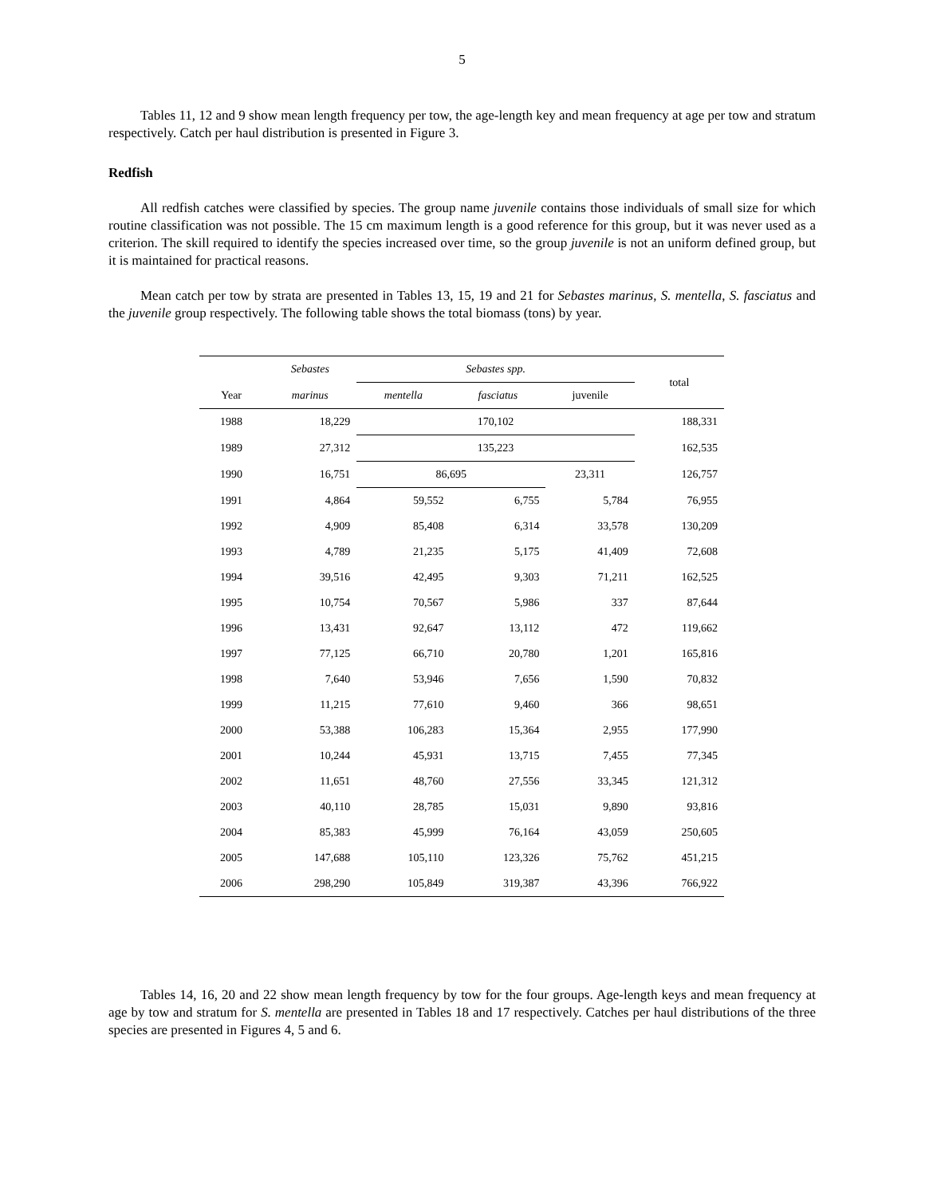5
Tables 11, 12 and 9 show mean length frequency per tow, the age-length key and mean frequency at age per tow and stratum respectively. Catch per haul distribution is presented in Figure 3.
Redfish
All redfish catches were classified by species. The group name juvenile contains those individuals of small size for which routine classification was not possible. The 15 cm maximum length is a good reference for this group, but it was never used as a criterion. The skill required to identify the species increased over time, so the group juvenile is not an uniform defined group, but it is maintained for practical reasons.
Mean catch per tow by strata are presented in Tables 13, 15, 19 and 21 for Sebastes marinus, S. mentella, S. fasciatus and the juvenile group respectively. The following table shows the total biomass (tons) by year.
| | Sebastes | Sebastes spp. | | | total |
| --- | --- | --- | --- | --- | --- |
| Year | marinus | mentella | fasciatus | juvenile | |
| 1988 | 18,229 | 170,102 | | | 188,331 |
| 1989 | 27,312 | 135,223 | | | 162,535 |
| 1990 | 16,751 | 86,695 | | 23,311 | 126,757 |
| 1991 | 4,864 | 59,552 | 6,755 | 5,784 | 76,955 |
| 1992 | 4,909 | 85,408 | 6,314 | 33,578 | 130,209 |
| 1993 | 4,789 | 21,235 | 5,175 | 41,409 | 72,608 |
| 1994 | 39,516 | 42,495 | 9,303 | 71,211 | 162,525 |
| 1995 | 10,754 | 70,567 | 5,986 | 337 | 87,644 |
| 1996 | 13,431 | 92,647 | 13,112 | 472 | 119,662 |
| 1997 | 77,125 | 66,710 | 20,780 | 1,201 | 165,816 |
| 1998 | 7,640 | 53,946 | 7,656 | 1,590 | 70,832 |
| 1999 | 11,215 | 77,610 | 9,460 | 366 | 98,651 |
| 2000 | 53,388 | 106,283 | 15,364 | 2,955 | 177,990 |
| 2001 | 10,244 | 45,931 | 13,715 | 7,455 | 77,345 |
| 2002 | 11,651 | 48,760 | 27,556 | 33,345 | 121,312 |
| 2003 | 40,110 | 28,785 | 15,031 | 9,890 | 93,816 |
| 2004 | 85,383 | 45,999 | 76,164 | 43,059 | 250,605 |
| 2005 | 147,688 | 105,110 | 123,326 | 75,762 | 451,215 |
| 2006 | 298,290 | 105,849 | 319,387 | 43,396 | 766,922 |
Tables 14, 16, 20 and 22 show mean length frequency by tow for the four groups. Age-length keys and mean frequency at age by tow and stratum for S. mentella are presented in Tables 18 and 17 respectively. Catches per haul distributions of the three species are presented in Figures 4, 5 and 6.